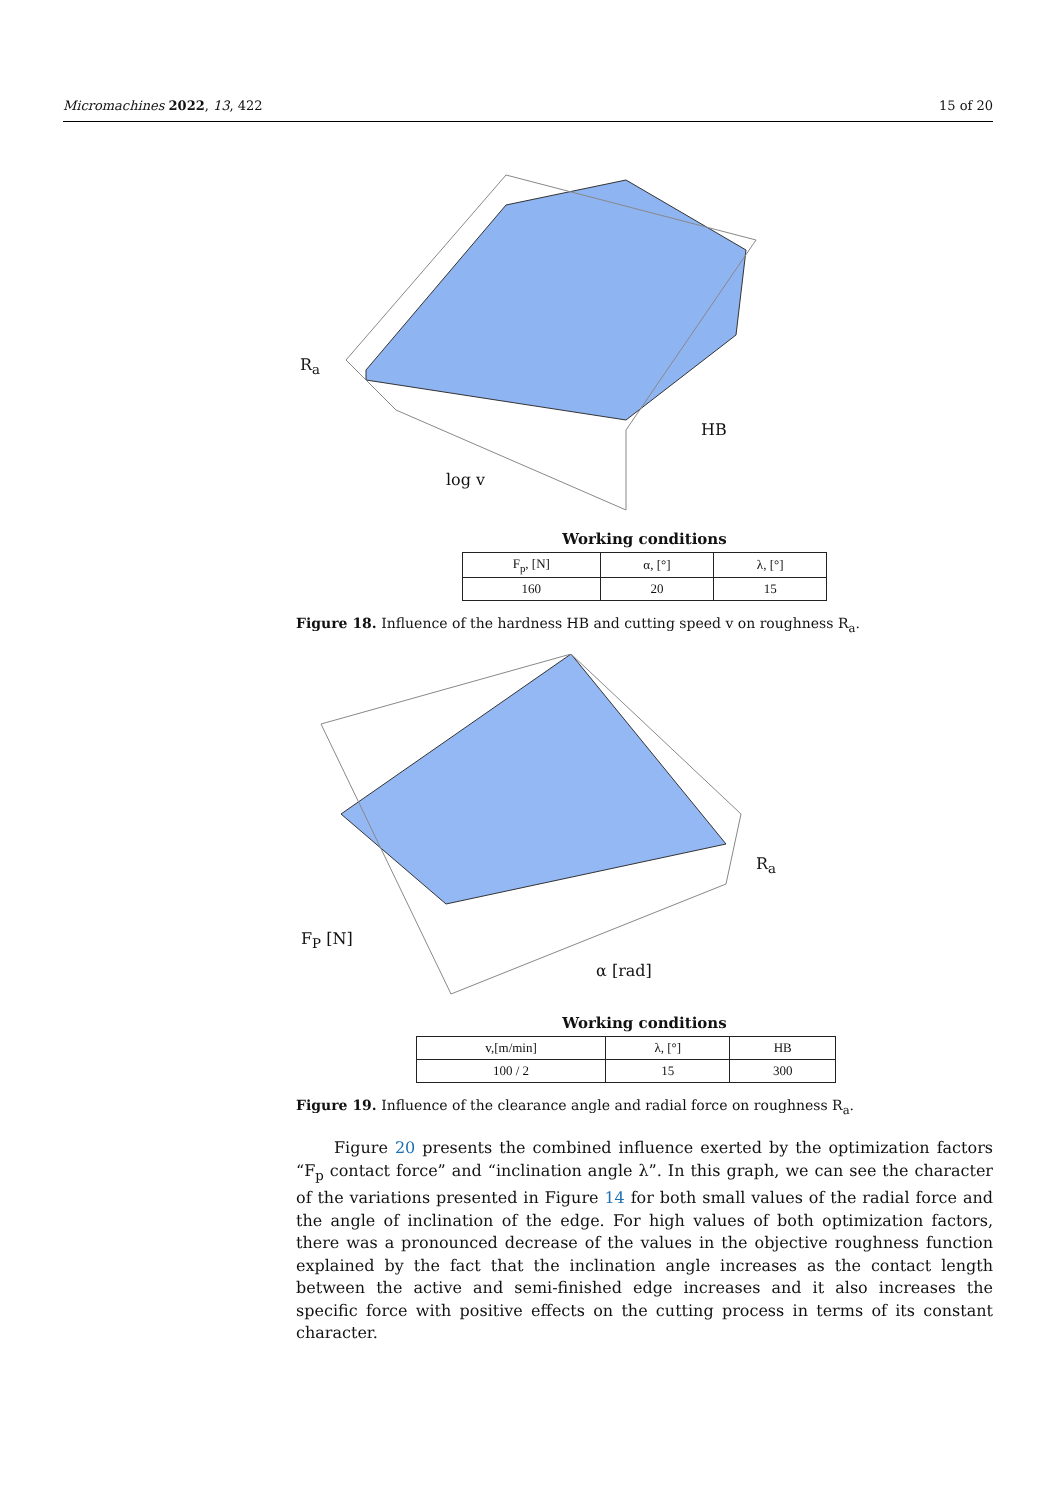Micromachines 2022, 13, 422 15 of 20
R<sub>a</sub>
HB
log v
Working conditions
| F<sub>p</sub>, [N] | α, [°] | λ, [°] |
| --- | --- | --- |
| 160 | 20 | 15 |
Figure 18. Influence of the hardness HB and cutting speed v on roughness R<sub>a</sub>.
R<sub>a</sub>
F<sub>P</sub> [N]
α [rad]
Working conditions
| v,[m/min] | λ, [°] | HB |
| --- | --- | --- |
| 100 / 2 | 15 | 300 |
Figure 19. Influence of the clearance angle and radial force on roughness R<sub>a</sub>.
Figure 20 presents the combined influence exerted by the optimization factors “F<sub>p</sub> contact force” and “inclination angle λ”. In this graph, we can see the character of the variations presented in Figure 14 for both small values of the radial force and the angle of inclination of the edge. For high values of both optimization factors, there was a pronounced decrease of the values in the objective roughness function explained by the fact that the inclination angle increases as the contact length between the active and semi-finished edge increases and it also increases the specific force with positive effects on the cutting process in terms of its constant character.